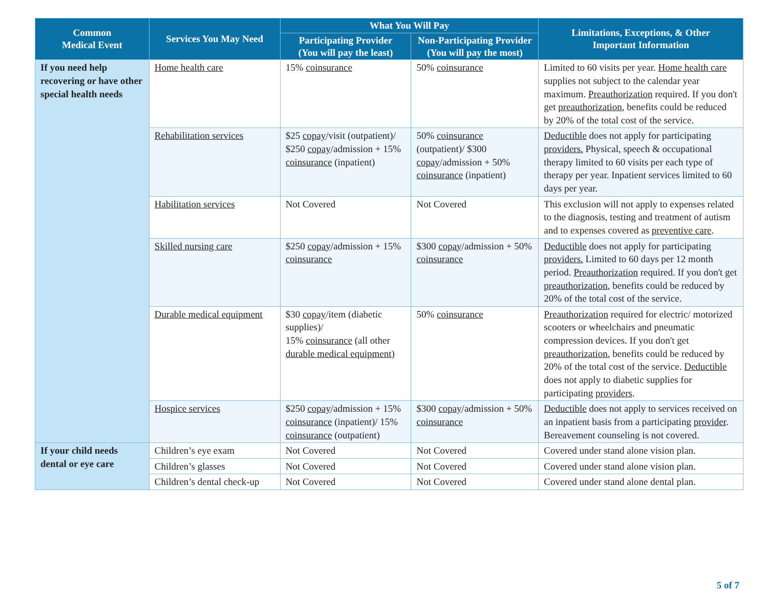| Common Medical Event | Services You May Need | What You Will Pay | | Limitations, Exceptions, & Other Important Information |
| --- | --- | --- | --- | --- |
| | | Participating Provider (You will pay the least) | Non-Participating Provider (You will pay the most) | |
| If you need help recovering or have other special health needs | Home health care | 15% coinsurance | 50% coinsurance | Limited to 60 visits per year. Home health care supplies not subject to the calendar year maximum. Preauthorization required. If you don't get preauthorization , benefits could be reduced by 20% of the total cost of the service. |
| | Rehabilitation services | $25 copay /visit (outpatient)/ $250 copay /admission + 15% coinsurance (inpatient) | 50% coinsurance (outpatient)/ $300 copay /admission + 50% coinsurance (inpatient) | Deductible does not apply for participating providers. Physical, speech & occupational therapy limited to 60 visits per each type of therapy per year. Inpatient services limited to 60 days per year. |
| | Habilitation services | Not Covered | Not Covered | This exclusion will not apply to expenses related to the diagnosis, testing and treatment of autism and to expenses covered as preventive care . |
| | Skilled nursing care | $250 copay /admission + 15% coinsurance | $300 copay /admission + 50% coinsurance | Deductible does not apply for participating providers. Limited to 60 days per 12 month period. Preauthorization required. If you don't get preauthorization , benefits could be reduced by 20% of the total cost of the service. |
| | Durable medical equipment | $30 copay /item (diabetic supplies)/ 15% coinsurance (all other durable medical equipment ) | 50% coinsurance | Preauthorization required for electric/ motorized scooters or wheelchairs and pneumatic compression devices. If you don't get preauthorization , benefits could be reduced by 20% of the total cost of the service. Deductible does not apply to diabetic supplies for participating providers . |
| | Hospice services | $250 copay /admission + 15% coinsurance (inpatient)/ 15% coinsurance (outpatient) | $300 copay /admission + 50% coinsurance | Deductible does not apply to services received on an inpatient basis from a participating provider . Bereavement counseling is not covered. |
| If your child needs dental or eye care | Children’s eye exam | Not Covered | Not Covered | Covered under stand alone vision plan. |
| | Children’s glasses | Not Covered | Not Covered | Covered under stand alone vision plan. |
| | Children’s dental check-up | Not Covered | Not Covered | Covered under stand alone dental plan. |
5 of 7